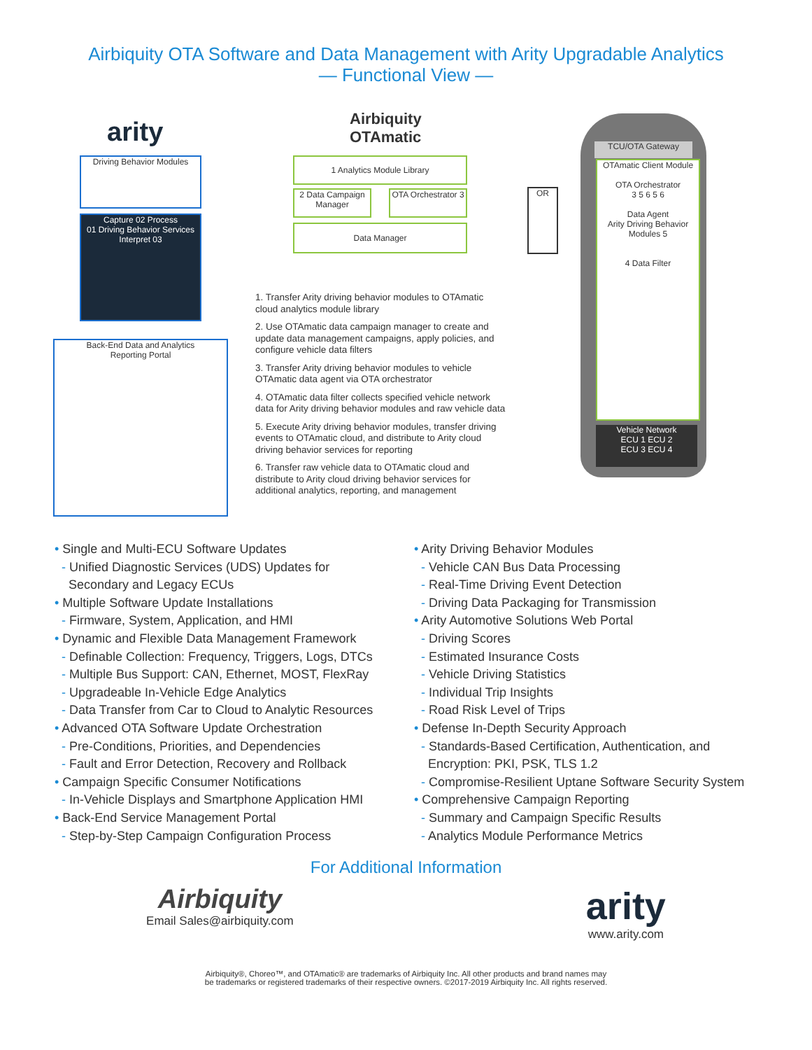Airbiquity OTA Software and Data Management with Arity Upgradable Analytics
— Functional View —
arity
Airbiquity
OTAmatic
Driving Behavior Modules
Capture 02 Process
01 Driving Behavior Services
Interpret 03
Back-End Data and Analytics
Reporting Portal
1 Analytics Module Library
2 Data Campaign Manager
OTA Orchestrator 3
Data Manager
OR
TCU/OTA Gateway
OTAmatic Client Module
OTA Orchestrator
3 5 6 5 6
Data Agent
Arity Driving Behavior Modules 5
4 Data Filter
Vehicle Network
ECU 1 ECU 2
ECU 3 ECU 4
1. Transfer Arity driving behavior modules to OTAmatic cloud analytics module library
2. Use OTAmatic data campaign manager to create and update data management campaigns, apply policies, and configure vehicle data filters
3. Transfer Arity driving behavior modules to vehicle OTAmatic data agent via OTA orchestrator
4. OTAmatic data filter collects specified vehicle network data for Arity driving behavior modules and raw vehicle data
5. Execute Arity driving behavior modules, transfer driving events to OTAmatic cloud, and distribute to Arity cloud driving behavior services for reporting
6. Transfer raw vehicle data to OTAmatic cloud and distribute to Arity cloud driving behavior services for additional analytics, reporting, and management
• Single and Multi-ECU Software Updates
- Unified Diagnostic Services (UDS) Updates for
Secondary and Legacy ECUs
• Multiple Software Update Installations
- Firmware, System, Application, and HMI
• Dynamic and Flexible Data Management Framework
- Definable Collection: Frequency, Triggers, Logs, DTCs
- Multiple Bus Support: CAN, Ethernet, MOST, FlexRay
- Upgradeable In-Vehicle Edge Analytics
- Data Transfer from Car to Cloud to Analytic Resources
• Advanced OTA Software Update Orchestration
- Pre-Conditions, Priorities, and Dependencies
- Fault and Error Detection, Recovery and Rollback
• Campaign Specific Consumer Notifications
- In-Vehicle Displays and Smartphone Application HMI
• Back-End Service Management Portal
- Step-by-Step Campaign Configuration Process
• Arity Driving Behavior Modules
- Vehicle CAN Bus Data Processing
- Real-Time Driving Event Detection
- Driving Data Packaging for Transmission
• Arity Automotive Solutions Web Portal
- Driving Scores
- Estimated Insurance Costs
- Vehicle Driving Statistics
- Individual Trip Insights
- Road Risk Level of Trips
• Defense In-Depth Security Approach
- Standards-Based Certification, Authentication, and
Encryption: PKI, PSK, TLS 1.2
- Compromise-Resilient Uptane Software Security System
• Comprehensive Campaign Reporting
- Summary and Campaign Specific Results
- Analytics Module Performance Metrics
For Additional Information
Airbiquity
Email Sales@airbiquity.com
arity
www.arity.com
Airbiquity®, Choreo™, and OTAmatic® are trademarks of Airbiquity Inc. All other products and brand names may
be trademarks or registered trademarks of their respective owners. ©2017-2019 Airbiquity Inc. All rights reserved.